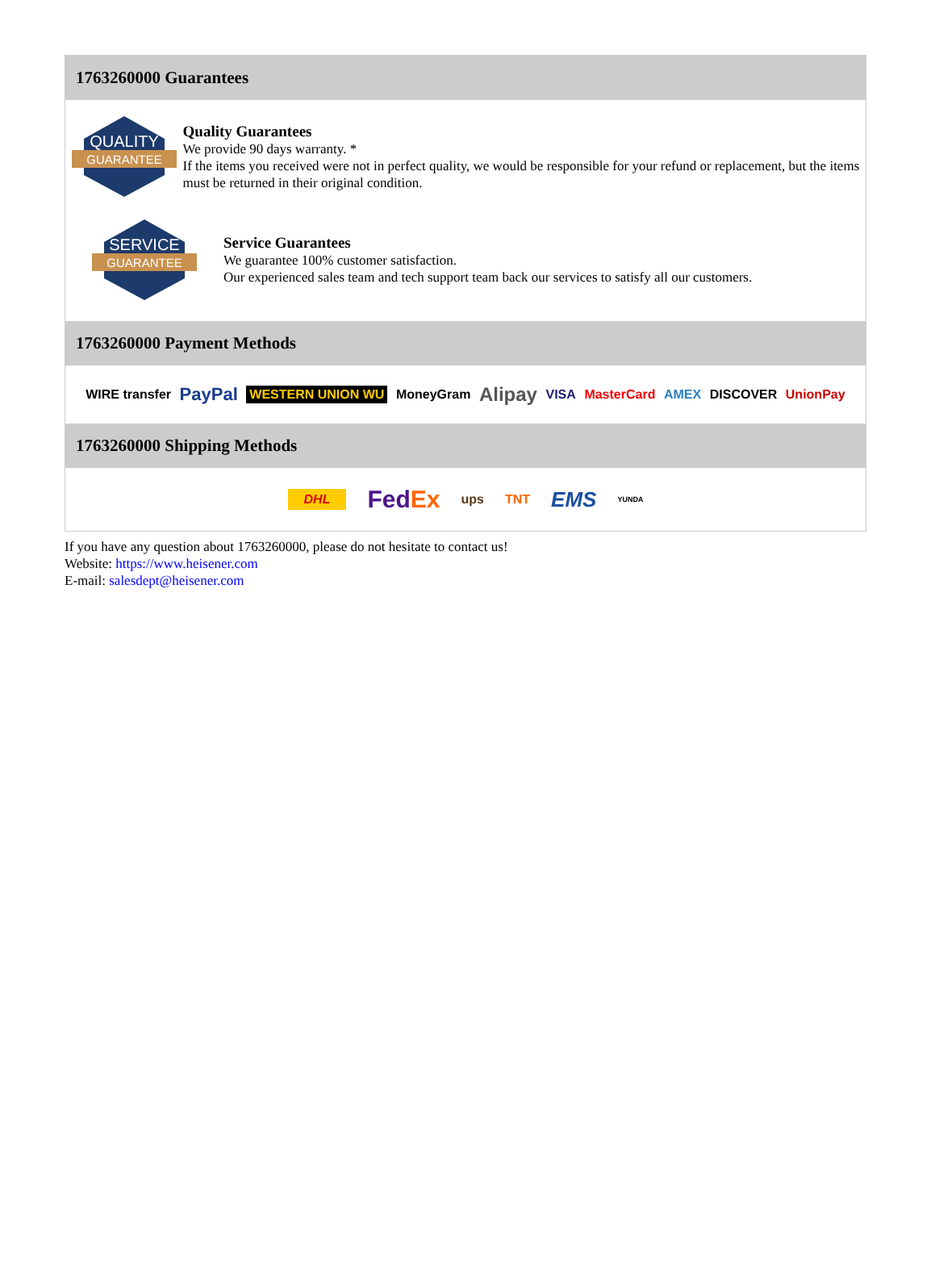1763260000 Guarantees
QUALITY
GUARANTEE
Quality Guarantees
We provide 90 days warranty. *
If the items you received were not in perfect quality, we would be responsible for your refund or replacement, but the items must be returned in their original condition.
SERVICE
GUARANTEE
Service Guarantees
We guarantee 100% customer satisfaction.
Our experienced sales team and tech support team back our services to satisfy all our customers.
1763260000 Payment Methods
WIRE transfer PayPal WESTERN UNION WU MoneyGram Alipay VISA MasterCard AMEX DISCOVER UnionPay
1763260000 Shipping Methods
DHL FedEx ups TNT EMS YUNDA
If you have any question about 1763260000, please do not hesitate to contact us!
Website: https://www.heisener.com
E-mail: salesdept@heisener.com